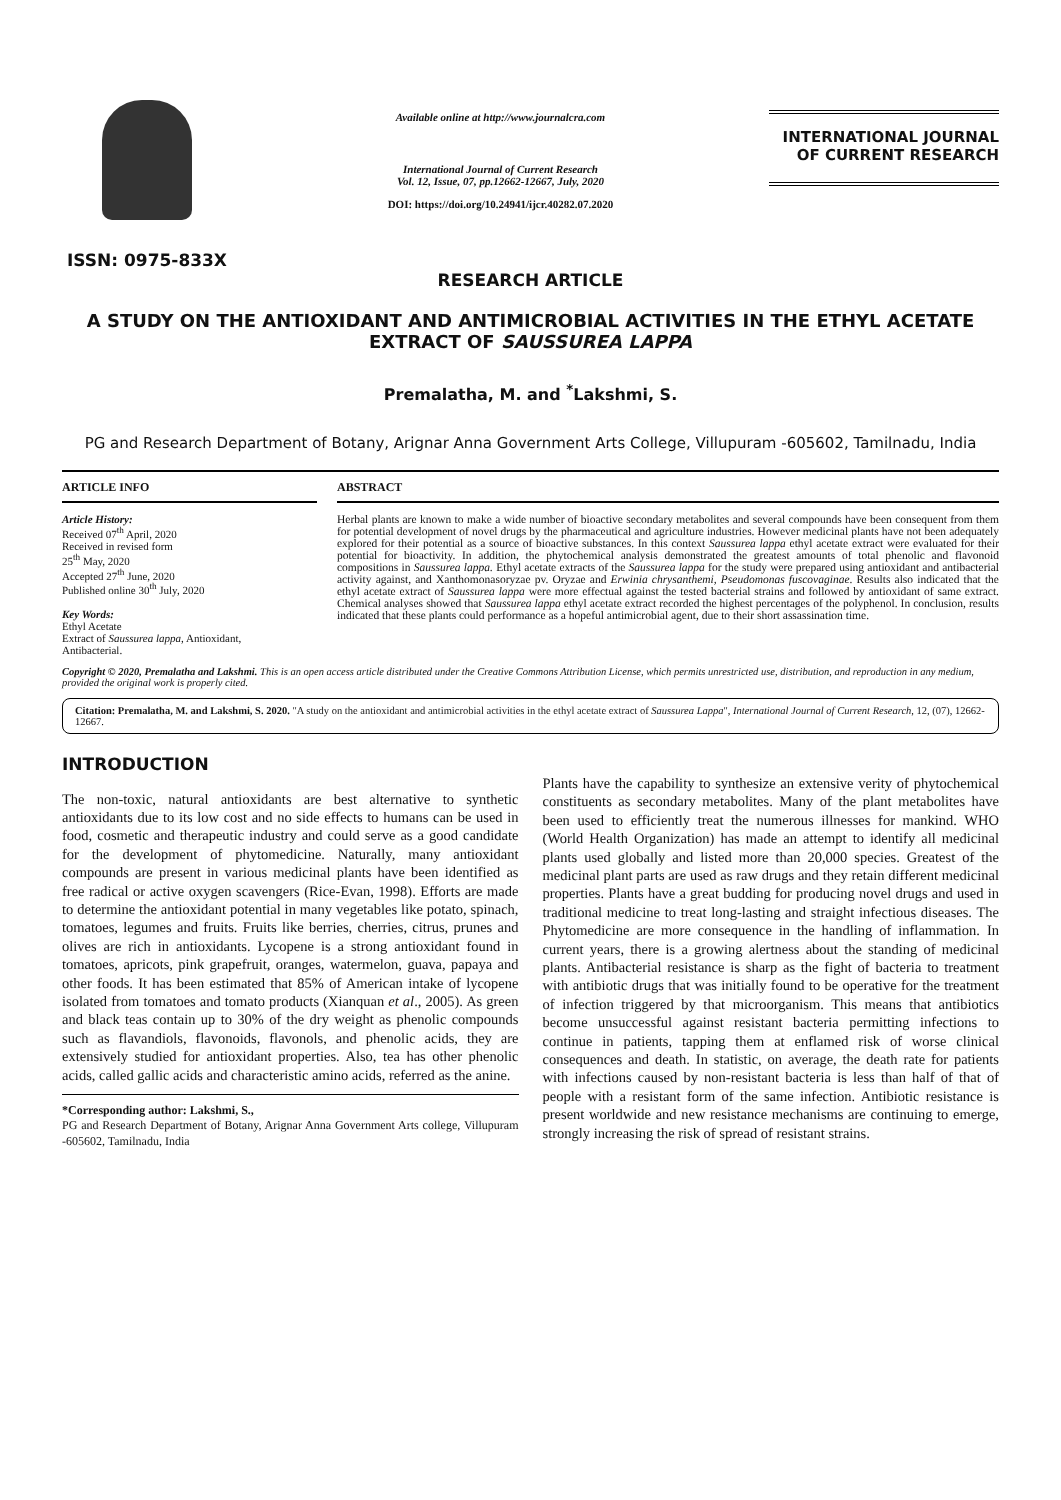ISSN: 0975-833X
Available online at http://www.journalcra.com
International Journal of Current Research
Vol. 12, Issue, 07, pp.12662-12667, July, 2020
DOI: https://doi.org/10.24941/ijcr.40282.07.2020
INTERNATIONAL JOURNAL
OF CURRENT RESEARCH
RESEARCH ARTICLE
A STUDY ON THE ANTIOXIDANT AND ANTIMICROBIAL ACTIVITIES IN THE ETHYL ACETATE EXTRACT OF SAUSSUREA LAPPA
Premalatha, M. and <sup>*</sup>Lakshmi, S.
PG and Research Department of Botany, Arignar Anna Government Arts College, Villupuram -605602, Tamilnadu, India
ARTICLE INFO
Article History:
Received 07<sup>th</sup> April, 2020
Received in revised form
25<sup>th</sup> May, 2020
Accepted 27<sup>th</sup> June, 2020
Published online 30<sup>th</sup> July, 2020
Key Words:
Ethyl Acetate
Extract of Saussurea lappa, Antioxidant,
Antibacterial.
ABSTRACT
Herbal plants are known to make a wide number of bioactive secondary metabolites and several compounds have been consequent from them for potential development of novel drugs by the pharmaceutical and agriculture industries. However medicinal plants have not been adequately explored for their potential as a source of bioactive substances. In this context Saussurea lappa ethyl acetate extract were evaluated for their potential for bioactivity. In addition, the phytochemical analysis demonstrated the greatest amounts of total phenolic and flavonoid compositions in Saussurea lappa. Ethyl acetate extracts of the Saussurea lappa for the study were prepared using antioxidant and antibacterial activity against, and Xanthomonasoryzae pv. Oryzae and Erwinia chrysanthemi, Pseudomonas fuscovaginae. Results also indicated that the ethyl acetate extract of Saussurea lappa were more effectual against the tested bacterial strains and followed by antioxidant of same extract. Chemical analyses showed that Saussurea lappa ethyl acetate extract recorded the highest percentages of the polyphenol. In conclusion, results indicated that these plants could performance as a hopeful antimicrobial agent, due to their short assassination time.
Copyright © 2020, Premalatha and Lakshmi. This is an open access article distributed under the Creative Commons Attribution License, which permits unrestricted use, distribution, and reproduction in any medium, provided the original work is properly cited.
Citation: Premalatha, M. and Lakshmi, S. 2020. "A study on the antioxidant and antimicrobial activities in the ethyl acetate extract of Saussurea Lappa", International Journal of Current Research, 12, (07), 12662-12667.
INTRODUCTION
The non-toxic, natural antioxidants are best alternative to synthetic antioxidants due to its low cost and no side effects to humans can be used in food, cosmetic and therapeutic industry and could serve as a good candidate for the development of phytomedicine. Naturally, many antioxidant compounds are present in various medicinal plants have been identified as free radical or active oxygen scavengers (Rice-Evan, 1998). Efforts are made to determine the antioxidant potential in many vegetables like potato, spinach, tomatoes, legumes and fruits. Fruits like berries, cherries, citrus, prunes and olives are rich in antioxidants. Lycopene is a strong antioxidant found in tomatoes, apricots, pink grapefruit, oranges, watermelon, guava, papaya and other foods. It has been estimated that 85% of American intake of lycopene isolated from tomatoes and tomato products (Xianquan et al., 2005). As green and black teas contain up to 30% of the dry weight as phenolic compounds such as flavandiols, flavonoids, flavonols, and phenolic acids, they are extensively studied for antioxidant properties. Also, tea has other phenolic acids, called gallic acids and characteristic amino acids, referred as the anine.
*Corresponding author: Lakshmi, S.,
PG and Research Department of Botany, Arignar Anna Government Arts college, Villupuram -605602, Tamilnadu, India
Plants have the capability to synthesize an extensive verity of phytochemical constituents as secondary metabolites. Many of the plant metabolites have been used to efficiently treat the numerous illnesses for mankind. WHO (World Health Organization) has made an attempt to identify all medicinal plants used globally and listed more than 20,000 species. Greatest of the medicinal plant parts are used as raw drugs and they retain different medicinal properties. Plants have a great budding for producing novel drugs and used in traditional medicine to treat long-lasting and straight infectious diseases. The Phytomedicine are more consequence in the handling of inflammation. In current years, there is a growing alertness about the standing of medicinal plants. Antibacterial resistance is sharp as the fight of bacteria to treatment with antibiotic drugs that was initially found to be operative for the treatment of infection triggered by that microorganism. This means that antibiotics become unsuccessful against resistant bacteria permitting infections to continue in patients, tapping them at enflamed risk of worse clinical consequences and death. In statistic, on average, the death rate for patients with infections caused by non-resistant bacteria is less than half of that of people with a resistant form of the same infection. Antibiotic resistance is present worldwide and new resistance mechanisms are continuing to emerge, strongly increasing the risk of spread of resistant strains.